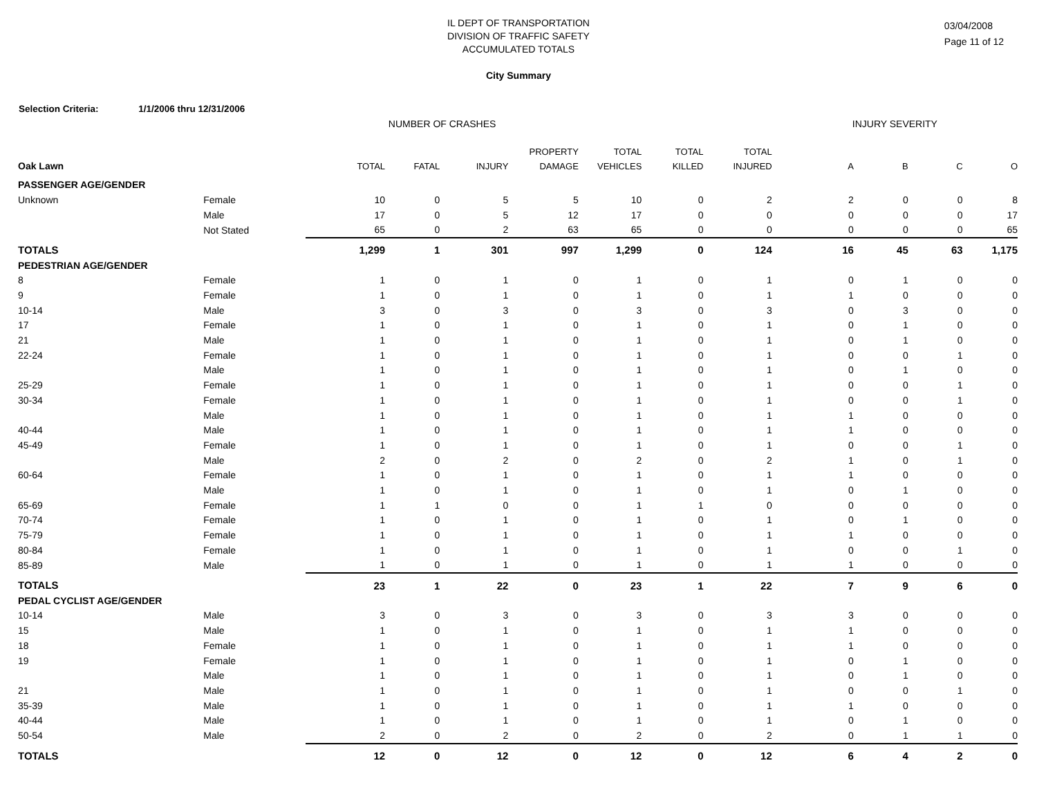IL DEPT OF TRANSPORTATION
DIVISION OF TRAFFIC SAFETY
ACCUMULATED TOTALS
City Summary
03/04/2008
Page 11 of 12
Selection Criteria: 1/1/2006 thru 12/31/2006
| | | NUMBER OF CRASHES | | | | | | | INJURY SEVERITY | | | |
| --- | --- | --- | --- | --- | --- | --- | --- | --- | --- | --- | --- | --- |
| | | | | | PROPERTY | TOTAL | TOTAL | TOTAL | | | | |
| Oak Lawn | | TOTAL | FATAL | INJURY | DAMAGE | VEHICLES | KILLED | INJURED | A | B | C | O |
| PASSENGER AGE/GENDER | | | | | | | | | | | | |
| Unknown | Female | 10 | 0 | 5 | 5 | 10 | 0 | 2 | 2 | 0 | 0 | 8 |
| | Male | 17 | 0 | 5 | 12 | 17 | 0 | 0 | 0 | 0 | 0 | 17 |
| | Not Stated | 65 | 0 | 2 | 63 | 65 | 0 | 0 | 0 | 0 | 0 | 65 |
| TOTALS | | 1,299 | 1 | 301 | 997 | 1,299 | 0 | 124 | 16 | 45 | 63 | 1,175 |
| PEDESTRIAN AGE/GENDER | | | | | | | | | | | | |
| 8 | Female | 1 | 0 | 1 | 0 | 1 | 0 | 1 | 0 | 1 | 0 | 0 |
| 9 | Female | 1 | 0 | 1 | 0 | 1 | 0 | 1 | 1 | 0 | 0 | 0 |
| 10-14 | Male | 3 | 0 | 3 | 0 | 3 | 0 | 3 | 0 | 3 | 0 | 0 |
| 17 | Female | 1 | 0 | 1 | 0 | 1 | 0 | 1 | 0 | 1 | 0 | 0 |
| 21 | Male | 1 | 0 | 1 | 0 | 1 | 0 | 1 | 0 | 1 | 0 | 0 |
| 22-24 | Female | 1 | 0 | 1 | 0 | 1 | 0 | 1 | 0 | 0 | 1 | 0 |
| | Male | 1 | 0 | 1 | 0 | 1 | 0 | 1 | 0 | 1 | 0 | 0 |
| 25-29 | Female | 1 | 0 | 1 | 0 | 1 | 0 | 1 | 0 | 0 | 1 | 0 |
| 30-34 | Female | 1 | 0 | 1 | 0 | 1 | 0 | 1 | 0 | 0 | 1 | 0 |
| | Male | 1 | 0 | 1 | 0 | 1 | 0 | 1 | 1 | 0 | 0 | 0 |
| 40-44 | Male | 1 | 0 | 1 | 0 | 1 | 0 | 1 | 1 | 0 | 0 | 0 |
| 45-49 | Female | 1 | 0 | 1 | 0 | 1 | 0 | 1 | 0 | 0 | 1 | 0 |
| | Male | 2 | 0 | 2 | 0 | 2 | 0 | 2 | 1 | 0 | 1 | 0 |
| 60-64 | Female | 1 | 0 | 1 | 0 | 1 | 0 | 1 | 1 | 0 | 0 | 0 |
| | Male | 1 | 0 | 1 | 0 | 1 | 0 | 1 | 0 | 1 | 0 | 0 |
| 65-69 | Female | 1 | 1 | 0 | 0 | 1 | 1 | 0 | 0 | 0 | 0 | 0 |
| 70-74 | Female | 1 | 0 | 1 | 0 | 1 | 0 | 1 | 0 | 1 | 0 | 0 |
| 75-79 | Female | 1 | 0 | 1 | 0 | 1 | 0 | 1 | 1 | 0 | 0 | 0 |
| 80-84 | Female | 1 | 0 | 1 | 0 | 1 | 0 | 1 | 0 | 0 | 1 | 0 |
| 85-89 | Male | 1 | 0 | 1 | 0 | 1 | 0 | 1 | 1 | 0 | 0 | 0 |
| TOTALS | | 23 | 1 | 22 | 0 | 23 | 1 | 22 | 7 | 9 | 6 | 0 |
| PEDAL CYCLIST AGE/GENDER | | | | | | | | | | | | |
| 10-14 | Male | 3 | 0 | 3 | 0 | 3 | 0 | 3 | 3 | 0 | 0 | 0 |
| 15 | Male | 1 | 0 | 1 | 0 | 1 | 0 | 1 | 1 | 0 | 0 | 0 |
| 18 | Female | 1 | 0 | 1 | 0 | 1 | 0 | 1 | 1 | 0 | 0 | 0 |
| 19 | Female | 1 | 0 | 1 | 0 | 1 | 0 | 1 | 0 | 1 | 0 | 0 |
| | Male | 1 | 0 | 1 | 0 | 1 | 0 | 1 | 0 | 1 | 0 | 0 |
| 21 | Male | 1 | 0 | 1 | 0 | 1 | 0 | 1 | 0 | 0 | 1 | 0 |
| 35-39 | Male | 1 | 0 | 1 | 0 | 1 | 0 | 1 | 1 | 0 | 0 | 0 |
| 40-44 | Male | 1 | 0 | 1 | 0 | 1 | 0 | 1 | 0 | 1 | 0 | 0 |
| 50-54 | Male | 2 | 0 | 2 | 0 | 2 | 0 | 2 | 0 | 1 | 1 | 0 |
| TOTALS | | 12 | 0 | 12 | 0 | 12 | 0 | 12 | 6 | 4 | 2 | 0 |